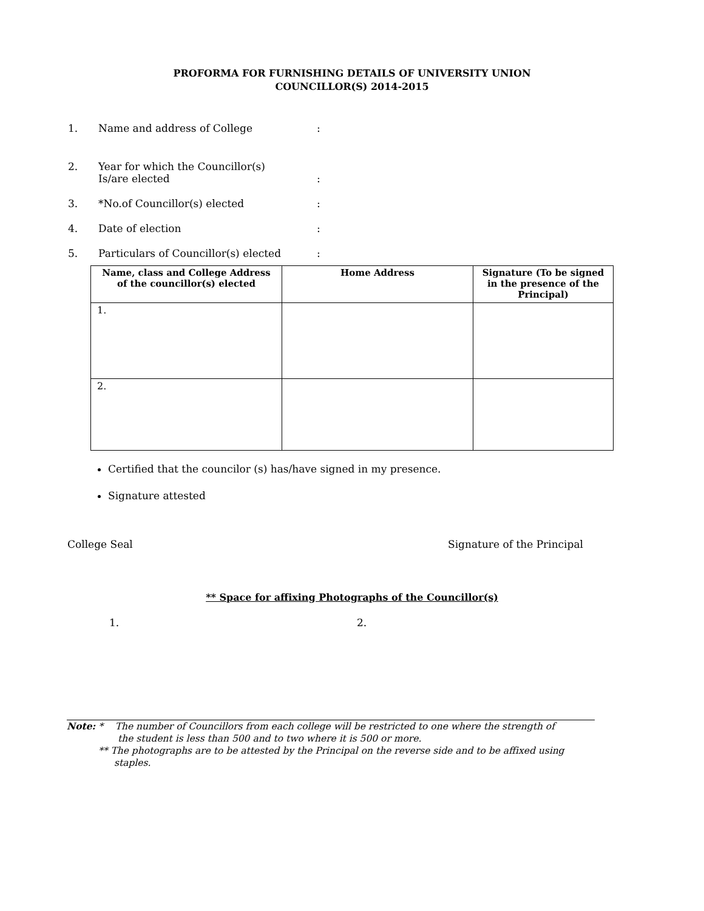PROFORMA FOR FURNISHING DETAILS OF UNIVERSITY UNION
COUNCILLOR(S) 2014-2015
1. Name and address of College:
2. Year for which the Councillor(s)
Is/are elected:
3. *No.of Councillor(s) elected:
4. Date of election:
5. Particulars of Councillor(s) elected:
| Name, class and College Address of the councillor(s) elected | Home Address | Signature (To be signed in the presence of the Principal) |
| --- | --- | --- |
| 1. | | |
| 2. | | |
Certified that the councilor (s) has/have signed in my presence.
Signature attested
College Seal Signature of the Principal
** Space for affixing Photographs of the Councillor(s)
1. 2.
Note: * The number of Councillors from each college will be restricted to one where the strength of
the student is less than 500 and to two where it is 500 or more.
** The photographs are to be attested by the Principal on the reverse side and to be affixed using
staples.